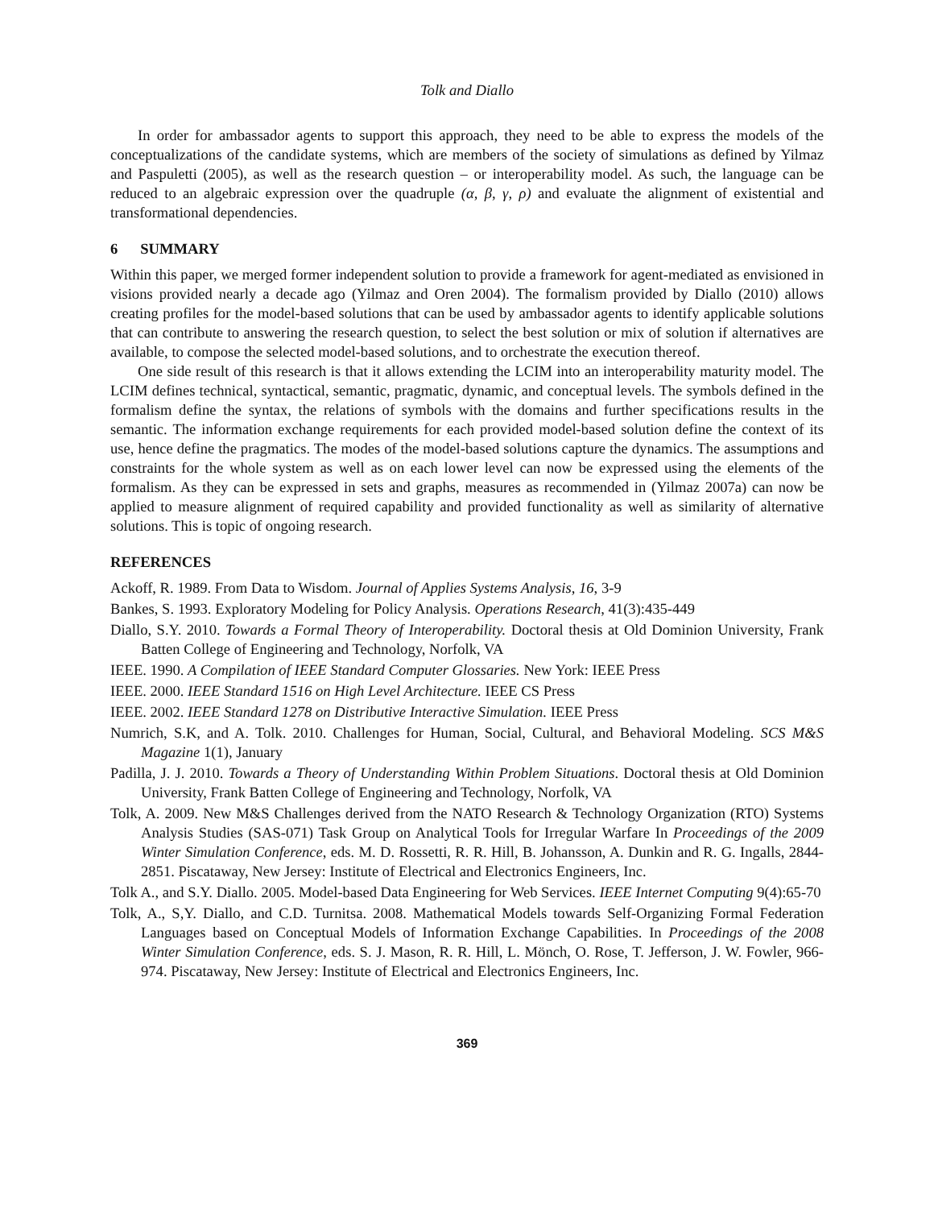Tolk and Diallo
In order for ambassador agents to support this approach, they need to be able to express the models of the conceptualizations of the candidate systems, which are members of the society of simulations as defined by Yilmaz and Paspuletti (2005), as well as the research question – or interoperability model. As such, the language can be reduced to an algebraic expression over the quadruple (α, β, γ, ρ) and evaluate the alignment of existential and transformational dependencies.
6 SUMMARY
Within this paper, we merged former independent solution to provide a framework for agent-mediated as envisioned in visions provided nearly a decade ago (Yilmaz and Oren 2004). The formalism provided by Diallo (2010) allows creating profiles for the model-based solutions that can be used by ambassador agents to identify applicable solutions that can contribute to answering the research question, to select the best solution or mix of solution if alternatives are available, to compose the selected model-based solutions, and to orchestrate the execution thereof.
One side result of this research is that it allows extending the LCIM into an interoperability maturity model. The LCIM defines technical, syntactical, semantic, pragmatic, dynamic, and conceptual levels. The symbols defined in the formalism define the syntax, the relations of symbols with the domains and further specifications results in the semantic. The information exchange requirements for each provided model-based solution define the context of its use, hence define the pragmatics. The modes of the model-based solutions capture the dynamics. The assumptions and constraints for the whole system as well as on each lower level can now be expressed using the elements of the formalism. As they can be expressed in sets and graphs, measures as recommended in (Yilmaz 2007a) can now be applied to measure alignment of required capability and provided functionality as well as similarity of alternative solutions. This is topic of ongoing research.
REFERENCES
Ackoff, R. 1989. From Data to Wisdom. Journal of Applies Systems Analysis, 16, 3-9
Bankes, S. 1993. Exploratory Modeling for Policy Analysis. Operations Research, 41(3):435-449
Diallo, S.Y. 2010. Towards a Formal Theory of Interoperability. Doctoral thesis at Old Dominion University, Frank Batten College of Engineering and Technology, Norfolk, VA
IEEE. 1990. A Compilation of IEEE Standard Computer Glossaries. New York: IEEE Press
IEEE. 2000. IEEE Standard 1516 on High Level Architecture. IEEE CS Press
IEEE. 2002. IEEE Standard 1278 on Distributive Interactive Simulation. IEEE Press
Numrich, S.K, and A. Tolk. 2010. Challenges for Human, Social, Cultural, and Behavioral Modeling. SCS M&S Magazine 1(1), January
Padilla, J. J. 2010. Towards a Theory of Understanding Within Problem Situations. Doctoral thesis at Old Dominion University, Frank Batten College of Engineering and Technology, Norfolk, VA
Tolk, A. 2009. New M&S Challenges derived from the NATO Research & Technology Organization (RTO) Systems Analysis Studies (SAS-071) Task Group on Analytical Tools for Irregular Warfare In Proceedings of the 2009 Winter Simulation Conference, eds. M. D. Rossetti, R. R. Hill, B. Johansson, A. Dunkin and R. G. Ingalls, 2844-2851. Piscataway, New Jersey: Institute of Electrical and Electronics Engineers, Inc.
Tolk A., and S.Y. Diallo. 2005. Model-based Data Engineering for Web Services. IEEE Internet Computing 9(4):65-70
Tolk, A., S,Y. Diallo, and C.D. Turnitsa. 2008. Mathematical Models towards Self-Organizing Formal Federation Languages based on Conceptual Models of Information Exchange Capabilities. In Proceedings of the 2008 Winter Simulation Conference, eds. S. J. Mason, R. R. Hill, L. Mönch, O. Rose, T. Jefferson, J. W. Fowler, 966-974. Piscataway, New Jersey: Institute of Electrical and Electronics Engineers, Inc.
369